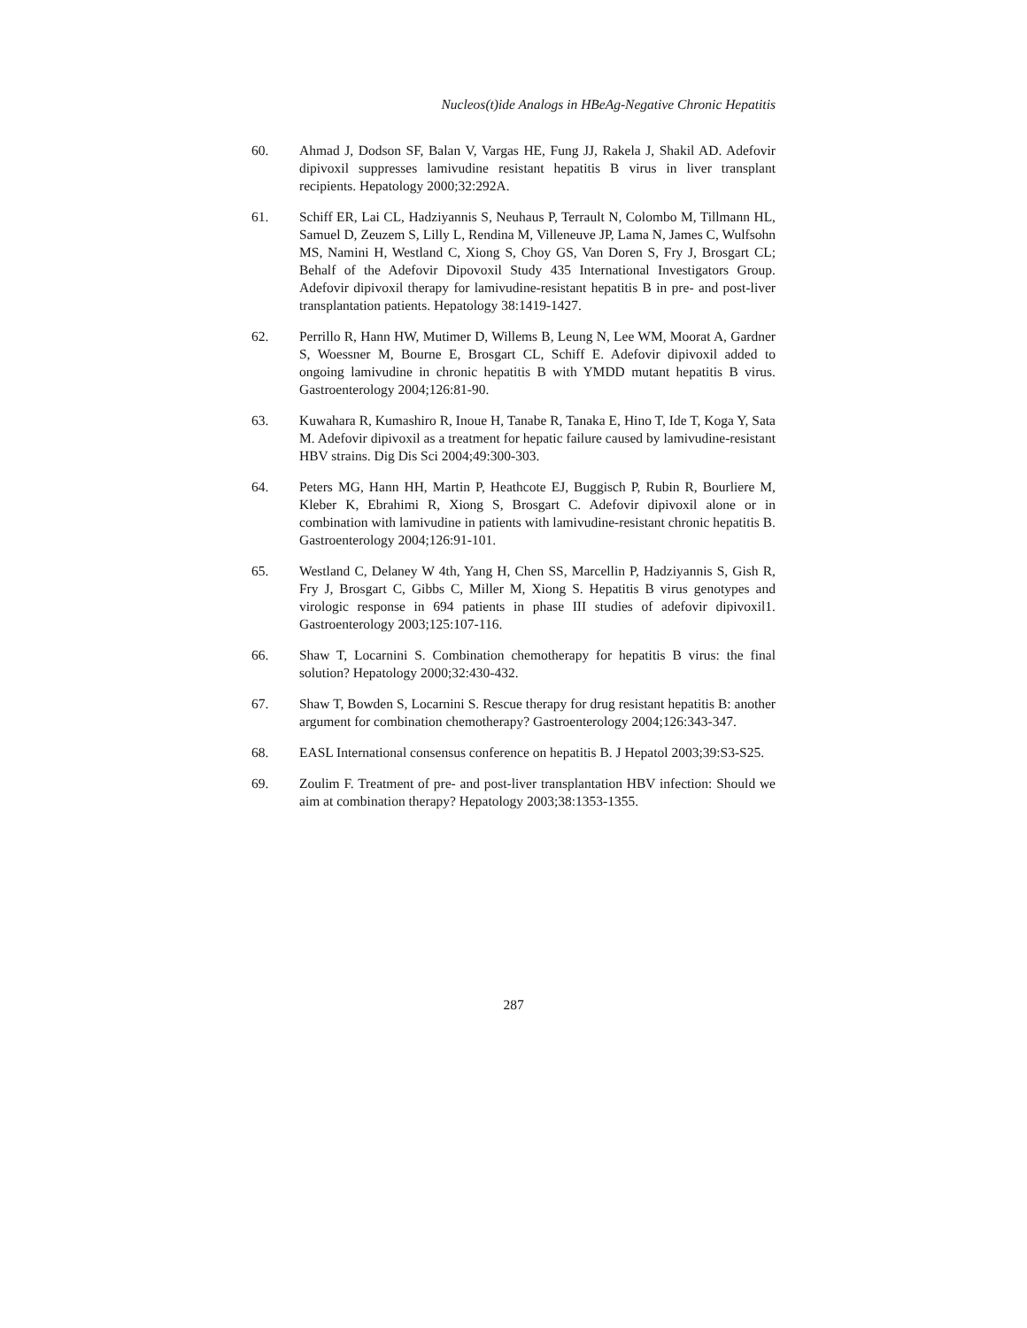Nucleos(t)ide Analogs in HBeAg-Negative Chronic Hepatitis
60. Ahmad J, Dodson SF, Balan V, Vargas HE, Fung JJ, Rakela J, Shakil AD. Adefovir dipivoxil suppresses lamivudine resistant hepatitis B virus in liver transplant recipients. Hepatology 2000;32:292A.
61. Schiff ER, Lai CL, Hadziyannis S, Neuhaus P, Terrault N, Colombo M, Tillmann HL, Samuel D, Zeuzem S, Lilly L, Rendina M, Villeneuve JP, Lama N, James C, Wulfsohn MS, Namini H, Westland C, Xiong S, Choy GS, Van Doren S, Fry J, Brosgart CL; Behalf of the Adefovir Dipovoxil Study 435 International Investigators Group. Adefovir dipivoxil therapy for lamivudine-resistant hepatitis B in pre- and post-liver transplantation patients. Hepatology 38:1419-1427.
62. Perrillo R, Hann HW, Mutimer D, Willems B, Leung N, Lee WM, Moorat A, Gardner S, Woessner M, Bourne E, Brosgart CL, Schiff E. Adefovir dipivoxil added to ongoing lamivudine in chronic hepatitis B with YMDD mutant hepatitis B virus. Gastroenterology 2004;126:81-90.
63. Kuwahara R, Kumashiro R, Inoue H, Tanabe R, Tanaka E, Hino T, Ide T, Koga Y, Sata M. Adefovir dipivoxil as a treatment for hepatic failure caused by lamivudine-resistant HBV strains. Dig Dis Sci 2004;49:300-303.
64. Peters MG, Hann HH, Martin P, Heathcote EJ, Buggisch P, Rubin R, Bourliere M, Kleber K, Ebrahimi R, Xiong S, Brosgart C. Adefovir dipivoxil alone or in combination with lamivudine in patients with lamivudine-resistant chronic hepatitis B. Gastroenterology 2004;126:91-101.
65. Westland C, Delaney W 4th, Yang H, Chen SS, Marcellin P, Hadziyannis S, Gish R, Fry J, Brosgart C, Gibbs C, Miller M, Xiong S. Hepatitis B virus genotypes and virologic response in 694 patients in phase III studies of adefovir dipivoxil1. Gastroenterology 2003;125:107-116.
66. Shaw T, Locarnini S. Combination chemotherapy for hepatitis B virus: the final solution? Hepatology 2000;32:430-432.
67. Shaw T, Bowden S, Locarnini S. Rescue therapy for drug resistant hepatitis B: another argument for combination chemotherapy? Gastroenterology 2004;126:343-347.
68. EASL International consensus conference on hepatitis B. J Hepatol 2003;39:S3-S25.
69. Zoulim F. Treatment of pre- and post-liver transplantation HBV infection: Should we aim at combination therapy? Hepatology 2003;38:1353-1355.
287